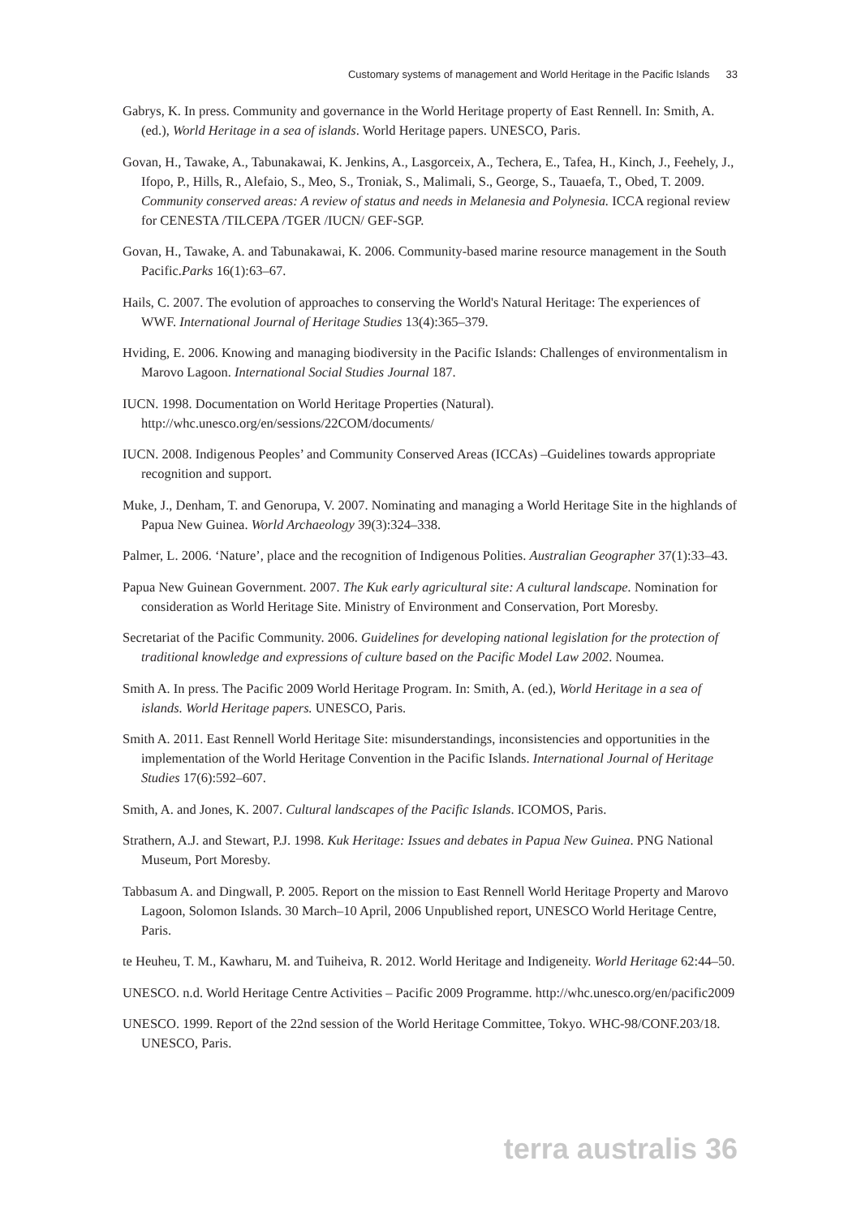Customary systems of management and World Heritage in the Pacific Islands 33
Gabrys, K. In press. Community and governance in the World Heritage property of East Rennell. In: Smith, A. (ed.), World Heritage in a sea of islands. World Heritage papers. UNESCO, Paris.
Govan, H., Tawake, A., Tabunakawai, K. Jenkins, A., Lasgorceix, A., Techera, E., Tafea, H., Kinch, J., Feehely, J., Ifopo, P., Hills, R., Alefaio, S., Meo, S., Troniak, S., Malimali, S., George, S., Tauaefa, T., Obed, T. 2009. Community conserved areas: A review of status and needs in Melanesia and Polynesia. ICCA regional review for CENESTA /TILCEPA /TGER /IUCN/ GEF-SGP.
Govan, H., Tawake, A. and Tabunakawai, K. 2006. Community-based marine resource management in the South Pacific.Parks 16(1):63–67.
Hails, C. 2007. The evolution of approaches to conserving the World's Natural Heritage: The experiences of WWF. International Journal of Heritage Studies 13(4):365–379.
Hviding, E. 2006. Knowing and managing biodiversity in the Pacific Islands: Challenges of environmentalism in Marovo Lagoon. International Social Studies Journal 187.
IUCN. 1998. Documentation on World Heritage Properties (Natural). http://whc.unesco.org/en/sessions/22COM/documents/
IUCN. 2008. Indigenous Peoples’ and Community Conserved Areas (ICCAs) –Guidelines towards appropriate recognition and support.
Muke, J., Denham, T. and Genorupa, V. 2007. Nominating and managing a World Heritage Site in the highlands of Papua New Guinea. World Archaeology 39(3):324–338.
Palmer, L. 2006. ‘Nature’, place and the recognition of Indigenous Polities. Australian Geographer 37(1):33–43.
Papua New Guinean Government. 2007. The Kuk early agricultural site: A cultural landscape. Nomination for consideration as World Heritage Site. Ministry of Environment and Conservation, Port Moresby.
Secretariat of the Pacific Community. 2006. Guidelines for developing national legislation for the protection of traditional knowledge and expressions of culture based on the Pacific Model Law 2002. Noumea.
Smith A. In press. The Pacific 2009 World Heritage Program. In: Smith, A. (ed.), World Heritage in a sea of islands. World Heritage papers. UNESCO, Paris.
Smith A. 2011. East Rennell World Heritage Site: misunderstandings, inconsistencies and opportunities in the implementation of the World Heritage Convention in the Pacific Islands. International Journal of Heritage Studies 17(6):592–607.
Smith, A. and Jones, K. 2007. Cultural landscapes of the Pacific Islands. ICOMOS, Paris.
Strathern, A.J. and Stewart, P.J. 1998. Kuk Heritage: Issues and debates in Papua New Guinea. PNG National Museum, Port Moresby.
Tabbasum A. and Dingwall, P. 2005. Report on the mission to East Rennell World Heritage Property and Marovo Lagoon, Solomon Islands. 30 March–10 April, 2006 Unpublished report, UNESCO World Heritage Centre, Paris.
te Heuheu, T. M., Kawharu, M. and Tuiheiva, R. 2012. World Heritage and Indigeneity. World Heritage 62:44–50.
UNESCO. n.d. World Heritage Centre Activities – Pacific 2009 Programme. http://whc.unesco.org/en/pacific2009
UNESCO. 1999. Report of the 22nd session of the World Heritage Committee, Tokyo. WHC-98/CONF.203/18. UNESCO, Paris.
terra australis 36